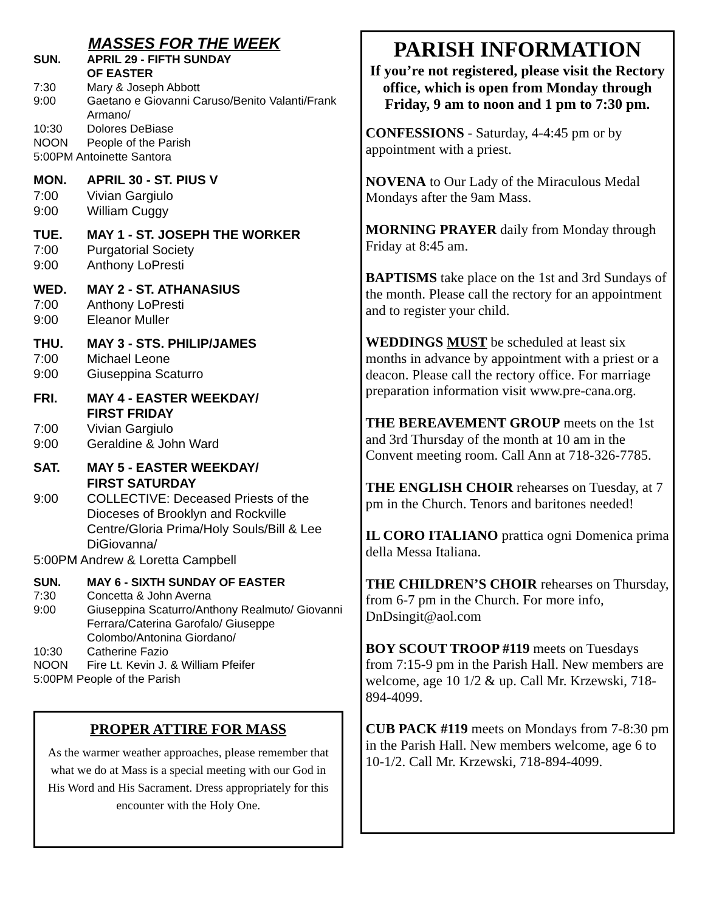MASSES FOR THE WEEK
SUN. APRIL 29 - FIFTH SUNDAY
OF EASTER
7:30 Mary & Joseph Abbott
9:00 Gaetano e Giovanni Caruso/Benito Valanti/Frank Armano/
10:30 Dolores DeBiase
NOON People of the Parish
5:00PM Antoinette Santora
MON. APRIL 30 - ST. PIUS V
7:00 Vivian Gargiulo
9:00 William Cuggy
TUE. MAY 1 - ST. JOSEPH THE WORKER
7:00 Purgatorial Society
9:00 Anthony LoPresti
WED. MAY 2 - ST. ATHANASIUS
7:00 Anthony LoPresti
9:00 Eleanor Muller
THU. MAY 3 - STS. PHILIP/JAMES
7:00 Michael Leone
9:00 Giuseppina Scaturro
FRI. MAY 4 - EASTER WEEKDAY/
FIRST FRIDAY
7:00 Vivian Gargiulo
9:00 Geraldine & John Ward
SAT. MAY 5 - EASTER WEEKDAY/
FIRST SATURDAY
9:00 COLLECTIVE: Deceased Priests of the Dioceses of Brooklyn and Rockville Centre/Gloria Prima/Holy Souls/Bill & Lee DiGiovanna/
5:00PM Andrew & Loretta Campbell
SUN. MAY 6 - SIXTH SUNDAY OF EASTER
7:30 Concetta & John Averna
9:00 Giuseppina Scaturro/Anthony Realmuto/ Giovanni Ferrara/Caterina Garofalo/ Giuseppe Colombo/Antonina Giordano/
10:30 Catherine Fazio
NOON Fire Lt. Kevin J. & William Pfeifer
5:00PM People of the Parish
PROPER ATTIRE FOR MASS
As the warmer weather approaches, please remember that what we do at Mass is a special meeting with our God in His Word and His Sacrament. Dress appropriately for this encounter with the Holy One.
PARISH INFORMATION
If you’re not registered, please visit the Rectory office, which is open from Monday through Friday, 9 am to noon and 1 pm to 7:30 pm.
CONFESSIONS - Saturday, 4-4:45 pm or by appointment with a priest.
NOVENA to Our Lady of the Miraculous Medal Mondays after the 9am Mass.
MORNING PRAYER daily from Monday through Friday at 8:45 am.
BAPTISMS take place on the 1st and 3rd Sundays of the month. Please call the rectory for an appointment and to register your child.
WEDDINGS MUST be scheduled at least six months in advance by appointment with a priest or a deacon. Please call the rectory office. For marriage preparation information visit www.pre-cana.org.
THE BEREAVEMENT GROUP meets on the 1st and 3rd Thursday of the month at 10 am in the Convent meeting room. Call Ann at 718-326-7785.
THE ENGLISH CHOIR rehearses on Tuesday, at 7 pm in the Church. Tenors and baritones needed!
IL CORO ITALIANO prattica ogni Domenica prima della Messa Italiana.
THE CHILDREN’S CHOIR rehearses on Thursday, from 6-7 pm in the Church. For more info, DnDsingit@aol.com
BOY SCOUT TROOP #119 meets on Tuesdays from 7:15-9 pm in the Parish Hall. New members are welcome, age 10 1/2 & up. Call Mr. Krzewski, 718-894-4099.
CUB PACK #119 meets on Mondays from 7-8:30 pm in the Parish Hall. New members welcome, age 6 to 10-1/2. Call Mr. Krzewski, 718-894-4099.